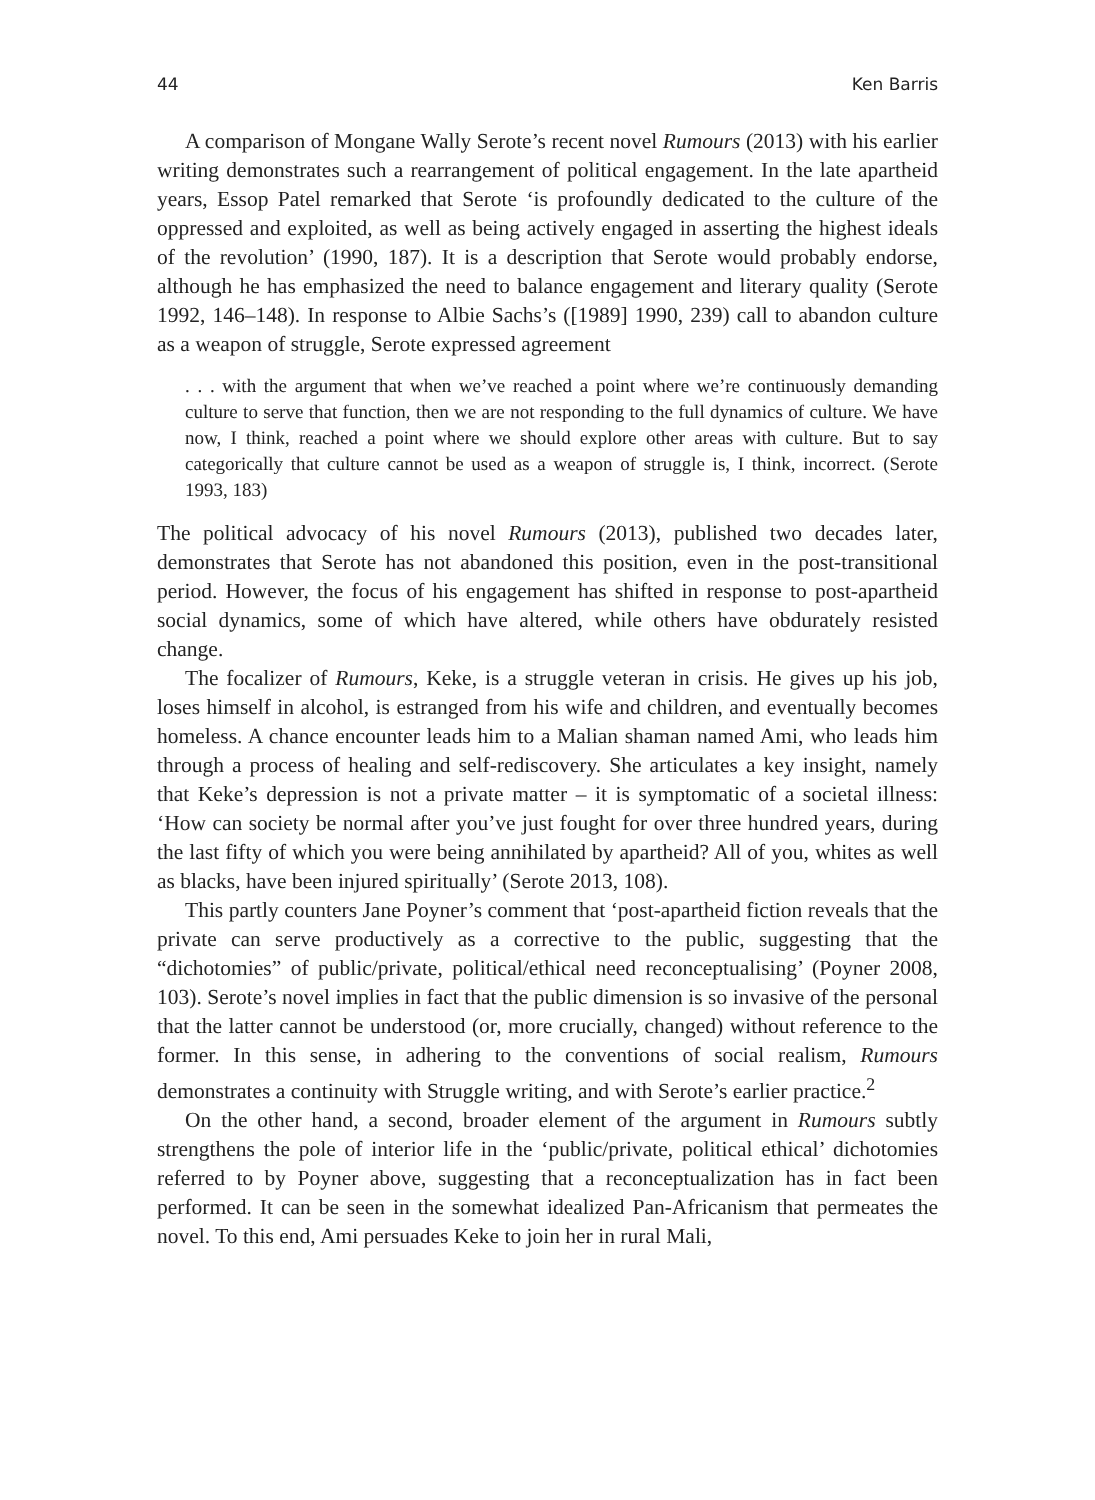44 Ken Barris
A comparison of Mongane Wally Serote’s recent novel Rumours (2013) with his earlier writing demonstrates such a rearrangement of political engagement. In the late apartheid years, Essop Patel remarked that Serote ‘is profoundly dedicated to the culture of the oppressed and exploited, as well as being actively engaged in asserting the highest ideals of the revolution’ (1990, 187). It is a description that Serote would probably endorse, although he has emphasized the need to balance engagement and literary quality (Serote 1992, 146–148). In response to Albie Sachs’s ([1989] 1990, 239) call to abandon culture as a weapon of struggle, Serote expressed agreement
. . . with the argument that when we’ve reached a point where we’re continuously demanding culture to serve that function, then we are not responding to the full dynamics of culture. We have now, I think, reached a point where we should explore other areas with culture. But to say categorically that culture cannot be used as a weapon of struggle is, I think, incorrect. (Serote 1993, 183)
The political advocacy of his novel Rumours (2013), published two decades later, demonstrates that Serote has not abandoned this position, even in the post-transitional period. However, the focus of his engagement has shifted in response to post-apartheid social dynamics, some of which have altered, while others have obdurately resisted change.
The focalizer of Rumours, Keke, is a struggle veteran in crisis. He gives up his job, loses himself in alcohol, is estranged from his wife and children, and eventually becomes homeless. A chance encounter leads him to a Malian shaman named Ami, who leads him through a process of healing and self-rediscovery. She articulates a key insight, namely that Keke’s depression is not a private matter – it is symptomatic of a societal illness: ‘How can society be normal after you’ve just fought for over three hundred years, during the last fifty of which you were being annihilated by apartheid? All of you, whites as well as blacks, have been injured spiritually’ (Serote 2013, 108).
This partly counters Jane Poyner’s comment that ‘post-apartheid fiction reveals that the private can serve productively as a corrective to the public, suggesting that the “dichotomies” of public/private, political/ethical need reconceptualising’ (Poyner 2008, 103). Serote’s novel implies in fact that the public dimension is so invasive of the personal that the latter cannot be understood (or, more crucially, changed) without reference to the former. In this sense, in adhering to the conventions of social realism, Rumours demonstrates a continuity with Struggle writing, and with Serote’s earlier practice.<sup>2</sup>
On the other hand, a second, broader element of the argument in Rumours subtly strengthens the pole of interior life in the ‘public/private, political ethical’ dichotomies referred to by Poyner above, suggesting that a reconceptualization has in fact been performed. It can be seen in the somewhat idealized Pan-Africanism that permeates the novel. To this end, Ami persuades Keke to join her in rural Mali,